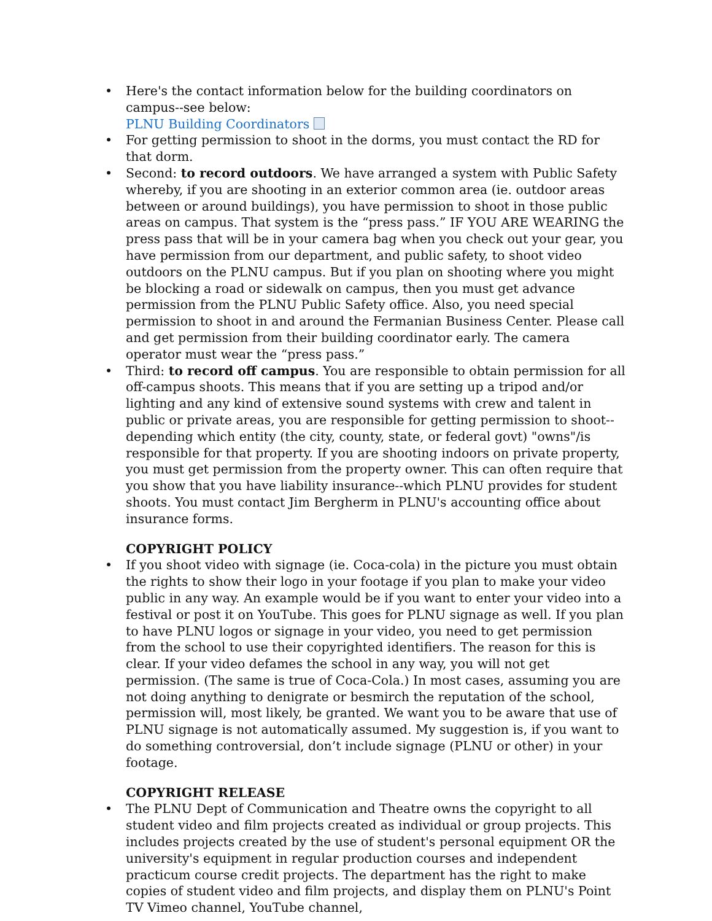• Here's the contact information below for the building coordinators on campus--see below:
PLNU Building Coordinators
• For getting permission to shoot in the dorms, you must contact the RD for that dorm.
• Second: to record outdoors. We have arranged a system with Public Safety whereby, if you are shooting in an exterior common area (ie. outdoor areas between or around buildings), you have permission to shoot in those public areas on campus. That system is the “press pass.” IF YOU ARE WEARING the press pass that will be in your camera bag when you check out your gear, you have permission from our department, and public safety, to shoot video outdoors on the PLNU campus. But if you plan on shooting where you might be blocking a road or sidewalk on campus, then you must get advance permission from the PLNU Public Safety office. Also, you need special permission to shoot in and around the Fermanian Business Center. Please call and get permission from their building coordinator early. The camera operator must wear the “press pass.”
• Third: to record off campus. You are responsible to obtain permission for all off-campus shoots. This means that if you are setting up a tripod and/or lighting and any kind of extensive sound systems with crew and talent in public or private areas, you are responsible for getting permission to shoot--depending which entity (the city, county, state, or federal govt) "owns"/is responsible for that property. If you are shooting indoors on private property, you must get permission from the property owner. This can often require that you show that you have liability insurance--which PLNU provides for student shoots. You must contact Jim Bergherm in PLNU's accounting office about insurance forms.
COPYRIGHT POLICY
• If you shoot video with signage (ie. Coca-cola) in the picture you must obtain the rights to show their logo in your footage if you plan to make your video public in any way. An example would be if you want to enter your video into a festival or post it on YouTube. This goes for PLNU signage as well. If you plan to have PLNU logos or signage in your video, you need to get permission from the school to use their copyrighted identifiers. The reason for this is clear. If your video defames the school in any way, you will not get permission. (The same is true of Coca-Cola.) In most cases, assuming you are not doing anything to denigrate or besmirch the reputation of the school, permission will, most likely, be granted. We want you to be aware that use of PLNU signage is not automatically assumed. My suggestion is, if you want to do something controversial, don’t include signage (PLNU or other) in your footage.
COPYRIGHT RELEASE
• The PLNU Dept of Communication and Theatre owns the copyright to all student video and film projects created as individual or group projects. This includes projects created by the use of student's personal equipment OR the university's equipment in regular production courses and independent practicum course credit projects. The department has the right to make copies of student video and film projects, and display them on PLNU's Point TV Vimeo channel, YouTube channel,